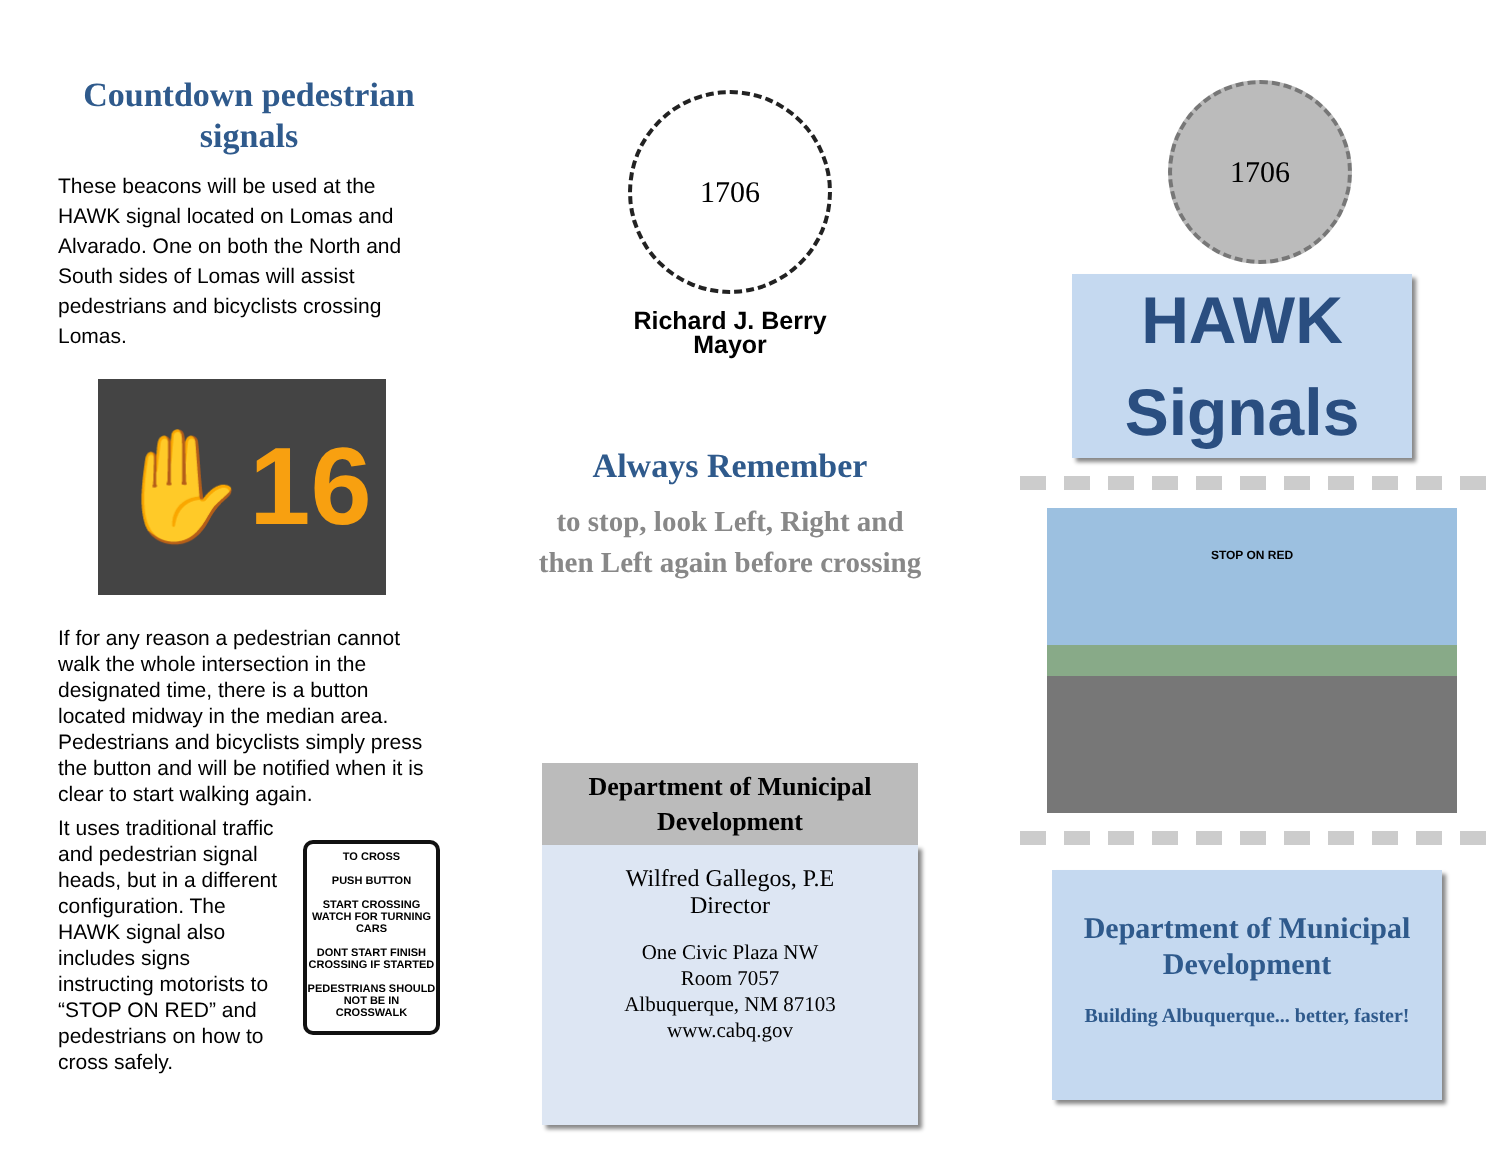Countdown pedestrian signals
These beacons will be used at the HAWK signal located on Lomas and Alvarado. One on both the North and South sides of Lomas will assist pedestrians and bicyclists crossing Lomas.
✋16
If for any reason a pedestrian cannot walk the whole intersection in the designated time, there is a button located midway in the median area. Pedestrians and bicyclists simply press the button and will be notified when it is clear to start walking again.
It uses traditional traffic and pedestrian signal heads, but in a different configuration. The HAWK signal also includes signs instructing motorists to “STOP ON RED” and pedestrians on how to cross safely.
TO CROSS
PUSH BUTTON
START CROSSING WATCH FOR TURNING CARS
DONT START FINISH CROSSING IF STARTED
PEDESTRIANS SHOULD NOT BE IN CROSSWALK
1706
Richard J. Berry
Mayor
Always Remember
to stop, look Left, Right and
then Left again before crossing
Department of Municipal Development
Wilfred Gallegos, P.E
Director
One Civic Plaza NW
Room 7057
Albuquerque, NM 87103
www.cabq.gov
1706
HAWK
Signals
STOP ON RED
Department of Municipal Development
Building Albuquerque... better, faster!